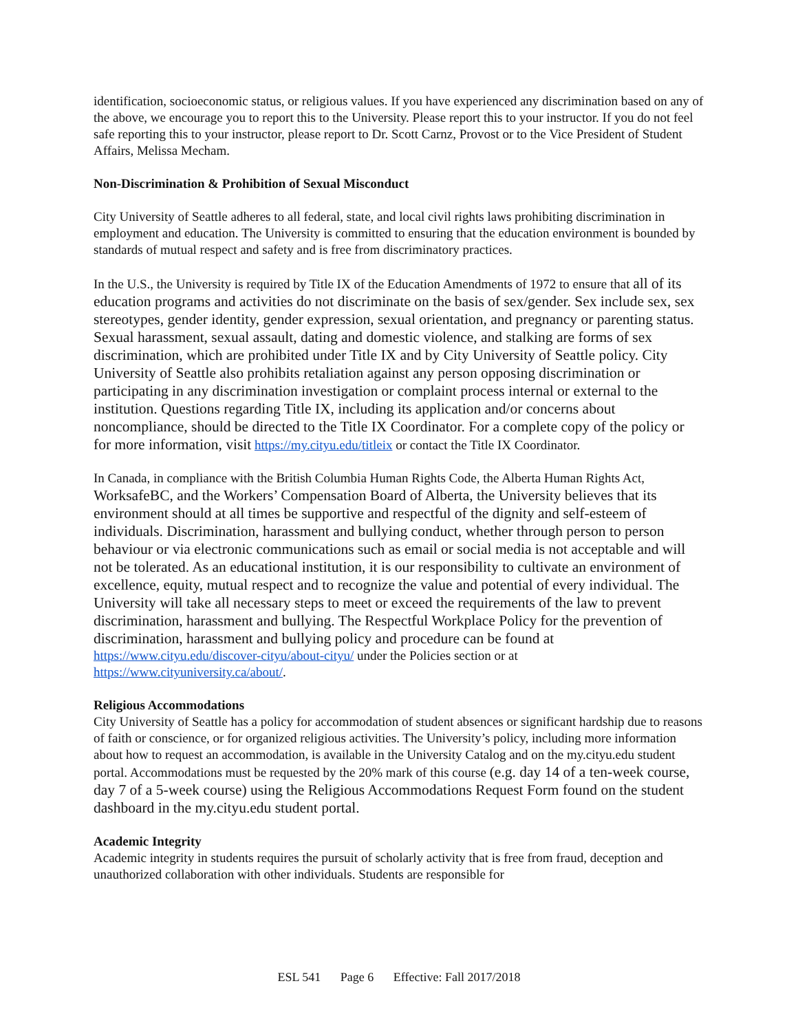identification, socioeconomic status, or religious values. If you have experienced any discrimination based on any of the above, we encourage you to report this to the University. Please report this to your instructor. If you do not feel safe reporting this to your instructor, please report to Dr. Scott Carnz, Provost or to the Vice President of Student Affairs, Melissa Mecham.
Non-Discrimination & Prohibition of Sexual Misconduct
City University of Seattle adheres to all federal, state, and local civil rights laws prohibiting discrimination in employment and education. The University is committed to ensuring that the education environment is bounded by standards of mutual respect and safety and is free from discriminatory practices.
In the U.S., the University is required by Title IX of the Education Amendments of 1972 to ensure that all of its education programs and activities do not discriminate on the basis of sex/gender. Sex include sex, sex stereotypes, gender identity, gender expression, sexual orientation, and pregnancy or parenting status. Sexual harassment, sexual assault, dating and domestic violence, and stalking are forms of sex discrimination, which are prohibited under Title IX and by City University of Seattle policy. City University of Seattle also prohibits retaliation against any person opposing discrimination or participating in any discrimination investigation or complaint process internal or external to the institution. Questions regarding Title IX, including its application and/or concerns about noncompliance, should be directed to the Title IX Coordinator. For a complete copy of the policy or for more information, visit https://my.cityu.edu/titleix or contact the Title IX Coordinator.
In Canada, in compliance with the British Columbia Human Rights Code, the Alberta Human Rights Act, WorksafeBC, and the Workers’ Compensation Board of Alberta, the University believes that its environment should at all times be supportive and respectful of the dignity and self-esteem of individuals. Discrimination, harassment and bullying conduct, whether through person to person behaviour or via electronic communications such as email or social media is not acceptable and will not be tolerated. As an educational institution, it is our responsibility to cultivate an environment of excellence, equity, mutual respect and to recognize the value and potential of every individual. The University will take all necessary steps to meet or exceed the requirements of the law to prevent discrimination, harassment and bullying. The Respectful Workplace Policy for the prevention of discrimination, harassment and bullying policy and procedure can be found at https://www.cityu.edu/discover-cityu/about-cityu/ under the Policies section or at https://www.cityuniversity.ca/about/.
Religious Accommodations
City University of Seattle has a policy for accommodation of student absences or significant hardship due to reasons of faith or conscience, or for organized religious activities. The University’s policy, including more information about how to request an accommodation, is available in the University Catalog and on the my.cityu.edu student portal. Accommodations must be requested by the 20% mark of this course (e.g. day 14 of a ten-week course, day 7 of a 5-week course) using the Religious Accommodations Request Form found on the student dashboard in the my.cityu.edu student portal.
Academic Integrity
Academic integrity in students requires the pursuit of scholarly activity that is free from fraud, deception and unauthorized collaboration with other individuals. Students are responsible for
ESL 541 Page 6 Effective: Fall 2017/2018